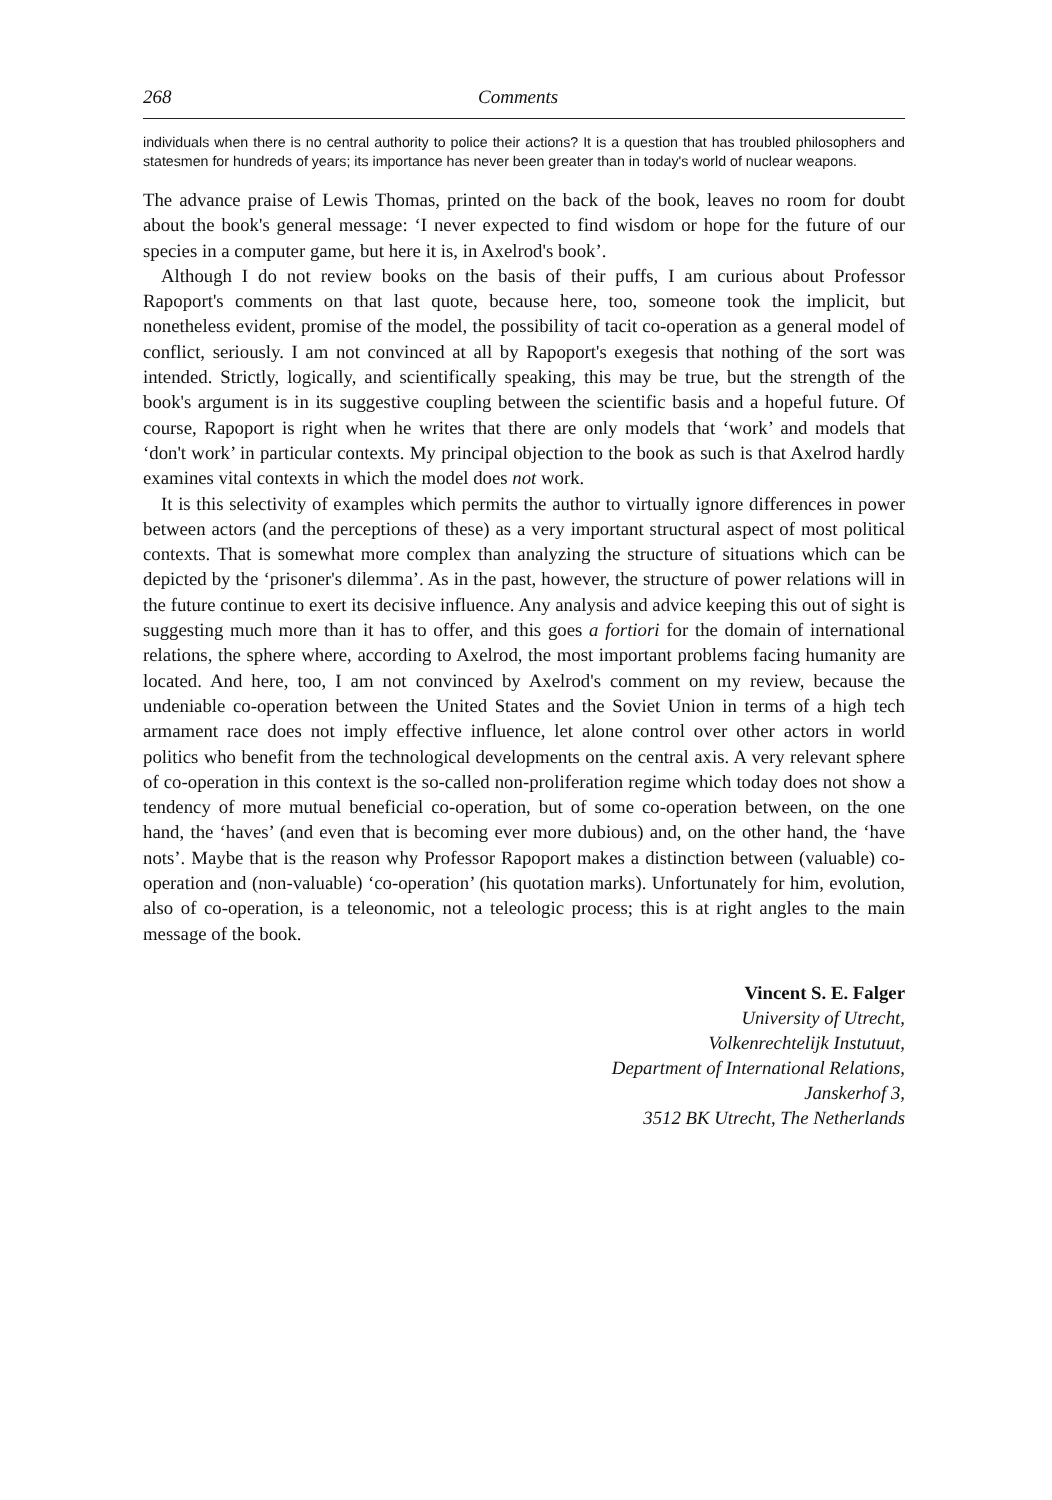268 Comments
individuals when there is no central authority to police their actions? It is a question that has troubled philosophers and statesmen for hundreds of years; its importance has never been greater than in today's world of nuclear weapons.
The advance praise of Lewis Thomas, printed on the back of the book, leaves no room for doubt about the book's general message: ‘I never expected to find wisdom or hope for the future of our species in a computer game, but here it is, in Axelrod's book’.
Although I do not review books on the basis of their puffs, I am curious about Professor Rapoport's comments on that last quote, because here, too, someone took the implicit, but nonetheless evident, promise of the model, the possibility of tacit co-operation as a general model of conflict, seriously. I am not convinced at all by Rapoport's exegesis that nothing of the sort was intended. Strictly, logically, and scientifically speaking, this may be true, but the strength of the book's argument is in its suggestive coupling between the scientific basis and a hopeful future. Of course, Rapoport is right when he writes that there are only models that ‘work’ and models that ‘don't work’ in particular contexts. My principal objection to the book as such is that Axelrod hardly examines vital contexts in which the model does not work.
It is this selectivity of examples which permits the author to virtually ignore differences in power between actors (and the perceptions of these) as a very important structural aspect of most political contexts. That is somewhat more complex than analyzing the structure of situations which can be depicted by the ‘prisoner's dilemma’. As in the past, however, the structure of power relations will in the future continue to exert its decisive influence. Any analysis and advice keeping this out of sight is suggesting much more than it has to offer, and this goes a fortiori for the domain of international relations, the sphere where, according to Axelrod, the most important problems facing humanity are located. And here, too, I am not convinced by Axelrod's comment on my review, because the undeniable co-operation between the United States and the Soviet Union in terms of a high tech armament race does not imply effective influence, let alone control over other actors in world politics who benefit from the technological developments on the central axis. A very relevant sphere of co-operation in this context is the so-called non-proliferation regime which today does not show a tendency of more mutual beneficial co-operation, but of some co-operation between, on the one hand, the ‘haves’ (and even that is becoming ever more dubious) and, on the other hand, the ‘have nots’. Maybe that is the reason why Professor Rapoport makes a distinction between (valuable) co-operation and (non-valuable) ‘co-operation’ (his quotation marks). Unfortunately for him, evolution, also of co-operation, is a teleonomic, not a teleologic process; this is at right angles to the main message of the book.
Vincent S. E. Falger
University of Utrecht,
Volkenrechtelijk Instutuut,
Department of International Relations,
Janskerhof 3,
3512 BK Utrecht, The Netherlands